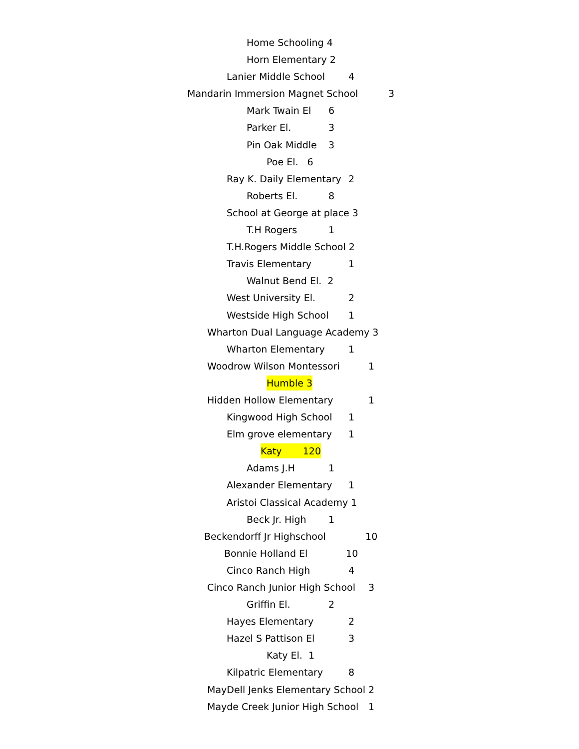Home Schooling 4
Horn Elementary 2
Lanier Middle School 4
Mandarin Immersion Magnet School 3
Mark Twain El 6
Parker El. 3
Pin Oak Middle 3
Poe El. 6
Ray K. Daily Elementary 2
Roberts El. 8
School at George at place 3
T.H Rogers 1
T.H.Rogers Middle School 2
Travis Elementary 1
Walnut Bend El. 2
West University El. 2
Westside High School 1
Wharton Dual Language Academy 3
Wharton Elementary 1
Woodrow Wilson Montessori 1
Humble 3
Hidden Hollow Elementary 1
Kingwood High School 1
Elm grove elementary 1
Katy 120
Adams J.H 1
Alexander Elementary 1
Aristoi Classical Academy 1
Beck Jr. High 1
Beckendorff Jr Highschool 10
Bonnie Holland El 10
Cinco Ranch High 4
Cinco Ranch Junior High School 3
Griffin El. 2
Hayes Elementary 2
Hazel S Pattison El 3
Katy El. 1
Kilpatric Elementary 8
MayDell Jenks Elementary School 2
Mayde Creek Junior High School 1